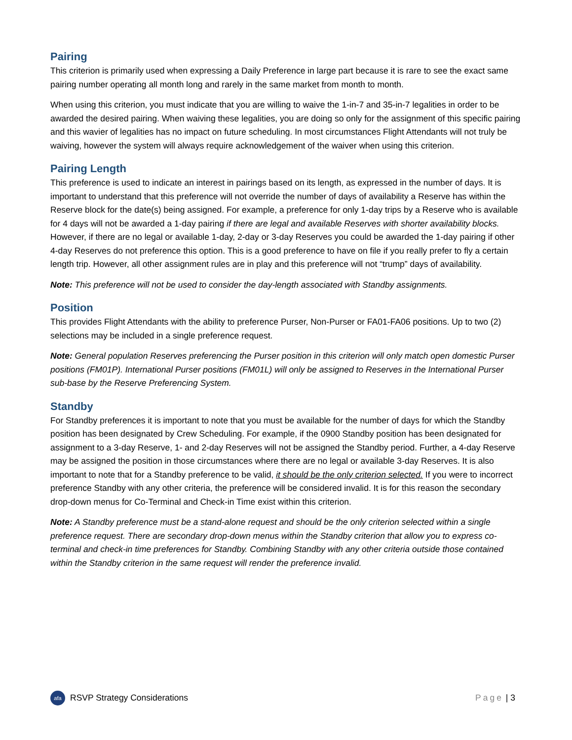Pairing
This criterion is primarily used when expressing a Daily Preference in large part because it is rare to see the exact same pairing number operating all month long and rarely in the same market from month to month.
When using this criterion, you must indicate that you are willing to waive the 1-in-7 and 35-in-7 legalities in order to be awarded the desired pairing. When waiving these legalities, you are doing so only for the assignment of this specific pairing and this wavier of legalities has no impact on future scheduling. In most circumstances Flight Attendants will not truly be waiving, however the system will always require acknowledgement of the waiver when using this criterion.
Pairing Length
This preference is used to indicate an interest in pairings based on its length, as expressed in the number of days. It is important to understand that this preference will not override the number of days of availability a Reserve has within the Reserve block for the date(s) being assigned. For example, a preference for only 1-day trips by a Reserve who is available for 4 days will not be awarded a 1-day pairing if there are legal and available Reserves with shorter availability blocks. However, if there are no legal or available 1-day, 2-day or 3-day Reserves you could be awarded the 1-day pairing if other 4-day Reserves do not preference this option. This is a good preference to have on file if you really prefer to fly a certain length trip. However, all other assignment rules are in play and this preference will not “trump” days of availability.
Note: This preference will not be used to consider the day-length associated with Standby assignments.
Position
This provides Flight Attendants with the ability to preference Purser, Non-Purser or FA01-FA06 positions. Up to two (2) selections may be included in a single preference request.
Note: General population Reserves preferencing the Purser position in this criterion will only match open domestic Purser positions (FM01P). International Purser positions (FM01L) will only be assigned to Reserves in the International Purser sub-base by the Reserve Preferencing System.
Standby
For Standby preferences it is important to note that you must be available for the number of days for which the Standby position has been designated by Crew Scheduling. For example, if the 0900 Standby position has been designated for assignment to a 3-day Reserve, 1- and 2-day Reserves will not be assigned the Standby period. Further, a 4-day Reserve may be assigned the position in those circumstances where there are no legal or available 3-day Reserves. It is also important to note that for a Standby preference to be valid, it should be the only criterion selected. If you were to incorrect preference Standby with any other criteria, the preference will be considered invalid. It is for this reason the secondary drop-down menus for Co-Terminal and Check-in Time exist within this criterion.
Note: A Standby preference must be a stand-alone request and should be the only criterion selected within a single preference request. There are secondary drop-down menus within the Standby criterion that allow you to express co-terminal and check-in time preferences for Standby. Combining Standby with any other criteria outside those contained within the Standby criterion in the same request will render the preference invalid.
afa RSVP Strategy Considerations
Page | 3